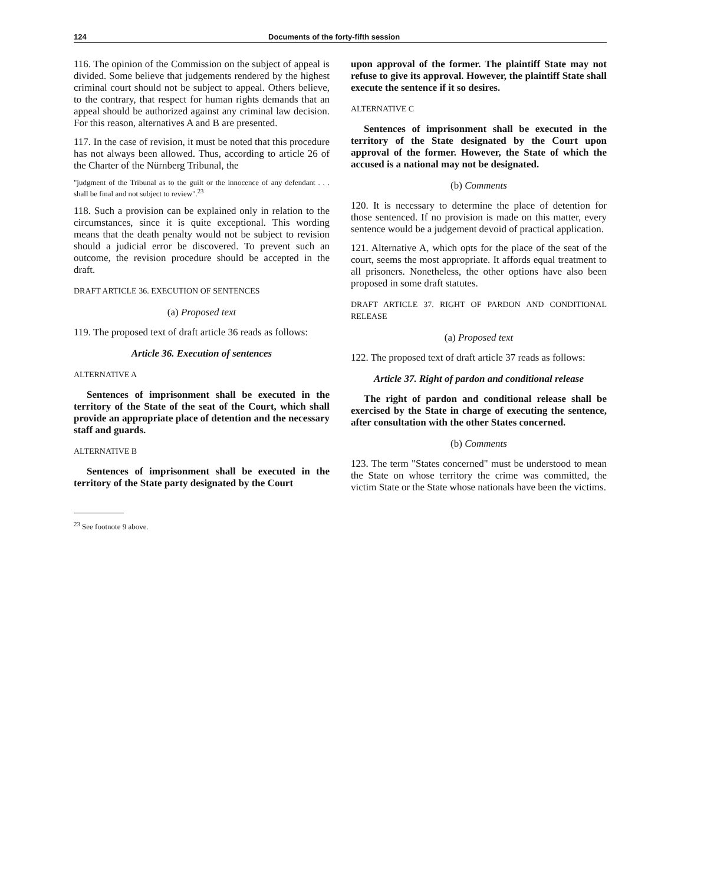124 Documents of the forty-fifth session
116. The opinion of the Commission on the subject of appeal is divided. Some believe that judgements rendered by the highest criminal court should not be subject to appeal. Others believe, to the contrary, that respect for human rights demands that an appeal should be authorized against any criminal law decision. For this reason, alternatives A and B are presented.
117. In the case of revision, it must be noted that this procedure has not always been allowed. Thus, according to article 26 of the Charter of the Nürnberg Tribunal, the
"judgment of the Tribunal as to the guilt or the innocence of any defendant . . . shall be final and not subject to review".<sup>23</sup>
118. Such a provision can be explained only in relation to the circumstances, since it is quite exceptional. This wording means that the death penalty would not be subject to revision should a judicial error be discovered. To prevent such an outcome, the revision procedure should be accepted in the draft.
DRAFT ARTICLE 36. EXECUTION OF SENTENCES
(a) Proposed text
119. The proposed text of draft article 36 reads as follows:
Article 36. Execution of sentences
ALTERNATIVE A
Sentences of imprisonment shall be executed in the territory of the State of the seat of the Court, which shall provide an appropriate place of detention and the necessary staff and guards.
ALTERNATIVE B
Sentences of imprisonment shall be executed in the territory of the State party designated by the Court
<sup>23</sup> See footnote 9 above.
upon approval of the former. The plaintiff State may not refuse to give its approval. However, the plaintiff State shall execute the sentence if it so desires.
ALTERNATIVE C
Sentences of imprisonment shall be executed in the territory of the State designated by the Court upon approval of the former. However, the State of which the accused is a national may not be designated.
(b) Comments
120. It is necessary to determine the place of detention for those sentenced. If no provision is made on this matter, every sentence would be a judgement devoid of practical application.
121. Alternative A, which opts for the place of the seat of the court, seems the most appropriate. It affords equal treatment to all prisoners. Nonetheless, the other options have also been proposed in some draft statutes.
DRAFT ARTICLE 37. RIGHT OF PARDON AND CONDITIONAL RELEASE
(a) Proposed text
122. The proposed text of draft article 37 reads as follows:
Article 37. Right of pardon and conditional release
The right of pardon and conditional release shall be exercised by the State in charge of executing the sentence, after consultation with the other States concerned.
(b) Comments
123. The term "States concerned" must be understood to mean the State on whose territory the crime was committed, the victim State or the State whose nationals have been the victims.